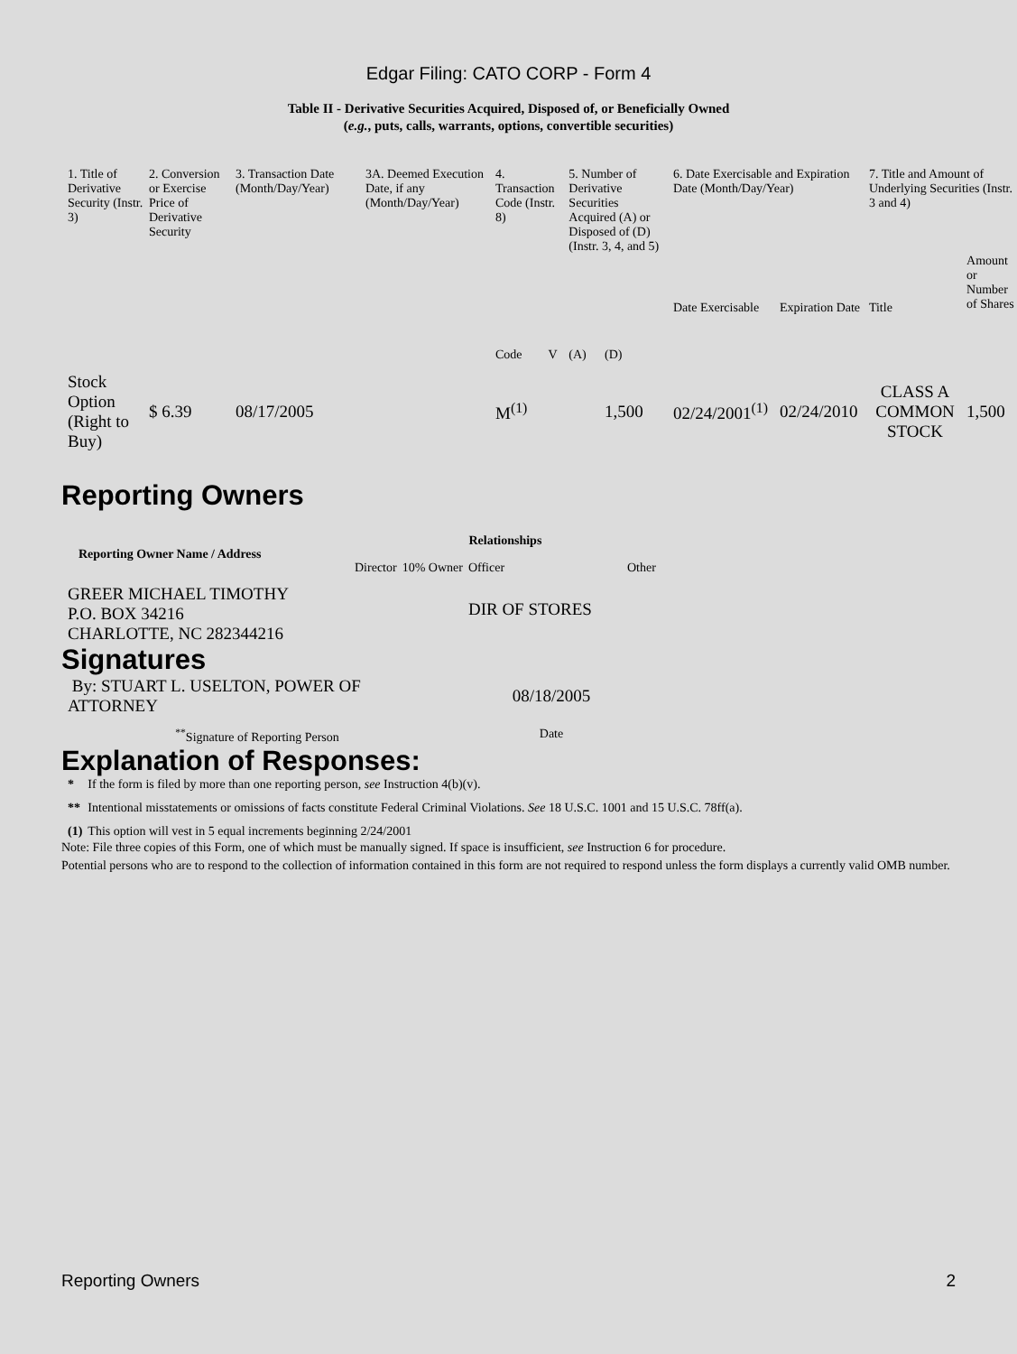Edgar Filing: CATO CORP - Form 4
Table II - Derivative Securities Acquired, Disposed of, or Beneficially Owned
(e.g., puts, calls, warrants, options, convertible securities)
| 1. Title of Derivative Security (Instr. 3) | 2. Conversion or Exercise Price of Derivative Security | 3. Transaction Date (Month/Day/Year) | 3A. Deemed Execution Date, if any (Month/Day/Year) | 4. Transaction Code (Instr. 8) | | 5. Number of Derivative Securities Acquired (A) or Disposed of (D) (Instr. 3, 4, and 5) | | 6. Date Exercisable and Expiration Date (Month/Day/Year) | | 7. Title and Amount of Underlying Securities (Instr. 3 and 4) | |
| --- | --- | --- | --- | --- | --- | --- | --- | --- | --- | --- | --- |
| | | | | Code | V | (A) | (D) | Date Exercisable | Expiration Date | Title | Amount or Number of Shares |
| Stock Option (Right to Buy) | $ 6.39 | 08/17/2005 | | M<sup>(1)</sup> | | | 1,500 | 02/24/2001<sup>(1)</sup> | 02/24/2010 | CLASS A COMMON STOCK | 1,500 |
Reporting Owners
| Reporting Owner Name / Address | Relationships | | | |
| --- | --- | --- | --- | --- |
| | Director | 10% Owner | Officer | Other |
| GREER MICHAEL TIMOTHY P.O. BOX 34216 CHARLOTTE, NC 282344216 | | | DIR OF STORES | |
Signatures
| By: STUART L. USELTON, POWER OF ATTORNEY | 08/18/2005 |
| <sup>**</sup> Signature of Reporting Person | Date |
Explanation of Responses:
| * | If the form is filed by more than one reporting person, see Instruction 4(b)(v). |
| ** | Intentional misstatements or omissions of facts constitute Federal Criminal Violations. See 18 U.S.C. 1001 and 15 U.S.C. 78ff(a). |
| (1) | This option will vest in 5 equal increments beginning 2/24/2001 |
Note: File three copies of this Form, one of which must be manually signed. If space is insufficient, see Instruction 6 for procedure.
Potential persons who are to respond to the collection of information contained in this form are not required to respond unless the form displays a currently valid OMB number.
Reporting Owners 2